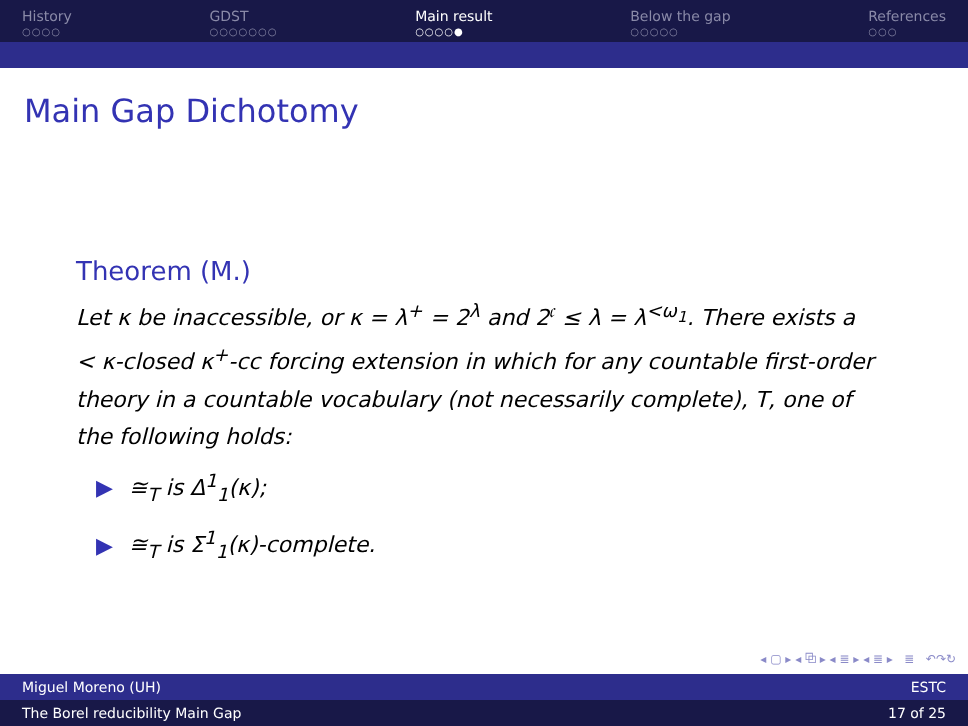History
○○○○
GDST
○○○○○○○
Main result
○○○○●
Below the gap
○○○○○
References
○○○
Main Gap Dichotomy
Theorem (M.)
Let κ be inaccessible, or κ = λ<sup>+</sup> = 2<sup>λ</sup> and 2<sup>𝔠</sup> ≤ λ = λ<sup><ω<sub>1</sub></sup>. There exists a < κ-closed κ<sup>+</sup>-cc forcing extension in which for any countable first-order theory in a countable vocabulary (not necessarily complete), T, one of the following holds:
▶ ≅<sub>T</sub> is Δ<sup>1</sup><sub>1</sub>(κ);
▶ ≅<sub>T</sub> is Σ<sup>1</sup><sub>1</sub>(κ)-complete.
◂ ▢ ▸ ◂ ⧉ ▸ ◂ ≣ ▸ ◂ ≣ ▸ ≣ ↶↷↻
Miguel Moreno (UH) ESTC
The Borel reducibility Main Gap 17 of 25